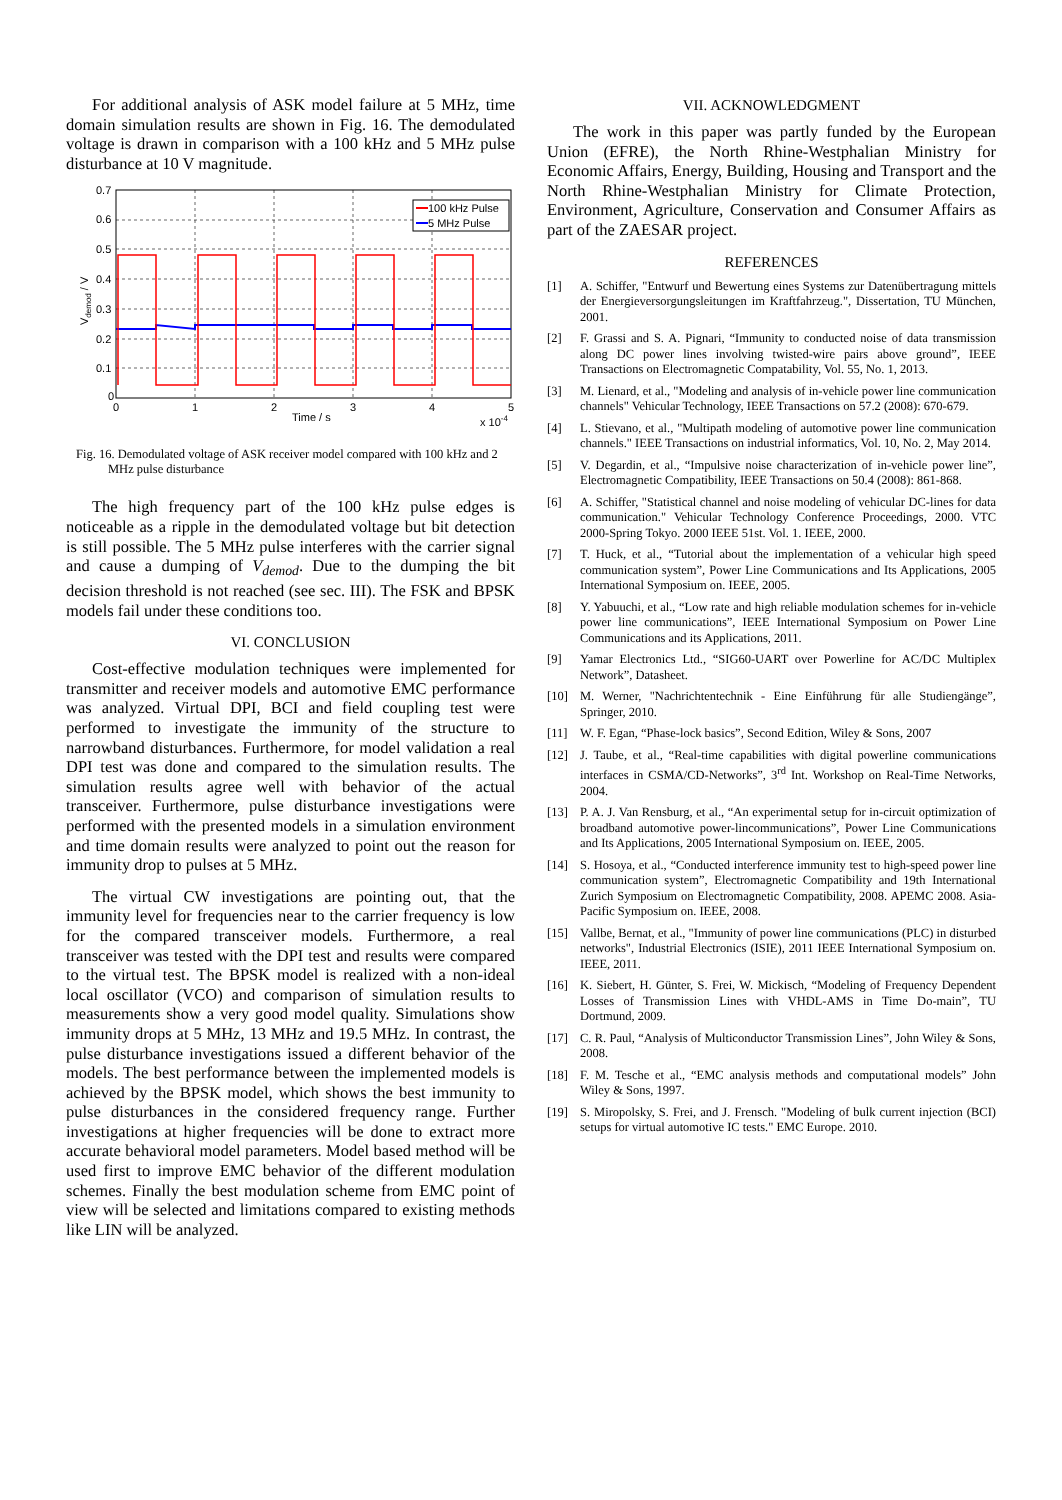For additional analysis of ASK model failure at 5 MHz, time domain simulation results are shown in Fig. 16. The demodulated voltage is drawn in comparison with a 100 kHz and 5 MHz pulse disturbance at 10 V magnitude.
100 kHz Pulse
5 MHz Pulse
0.7
0.6
0.5
0.4
0.3
0.2
0.1
0
0
1
2
3
4
5
Time / s
x 10-4
Vdemod / V
Fig. 16. Demodulated voltage of ASK receiver model compared with 100 kHz and 2 MHz pulse disturbance
The high frequency part of the 100 kHz pulse edges is noticeable as a ripple in the demodulated voltage but bit detection is still possible. The 5 MHz pulse interferes with the carrier signal and cause a dumping of V<sub>demod</sub>. Due to the dumping the bit decision threshold is not reached (see sec. III). The FSK and BPSK models fail under these conditions too.
VI. CONCLUSION
Cost-effective modulation techniques were implemented for transmitter and receiver models and automotive EMC performance was analyzed. Virtual DPI, BCI and field coupling test were performed to investigate the immunity of the structure to narrowband disturbances. Furthermore, for model validation a real DPI test was done and compared to the simulation results. The simulation results agree well with behavior of the actual transceiver. Furthermore, pulse disturbance investigations were performed with the presented models in a simulation environment and time domain results were analyzed to point out the reason for immunity drop to pulses at 5 MHz.
The virtual CW investigations are pointing out, that the immunity level for frequencies near to the carrier frequency is low for the compared transceiver models. Furthermore, a real transceiver was tested with the DPI test and results were compared to the virtual test. The BPSK model is realized with a non-ideal local oscillator (VCO) and comparison of simulation results to measurements show a very good model quality. Simulations show immunity drops at 5 MHz, 13 MHz and 19.5 MHz. In contrast, the pulse disturbance investigations issued a different behavior of the models. The best performance between the implemented models is achieved by the BPSK model, which shows the best immunity to pulse disturbances in the considered frequency range. Further investigations at higher frequencies will be done to extract more accurate behavioral model parameters. Model based method will be used first to improve EMC behavior of the different modulation schemes. Finally the best modulation scheme from EMC point of view will be selected and limitations compared to existing methods like LIN will be analyzed.
VII. ACKNOWLEDGMENT
The work in this paper was partly funded by the European Union (EFRE), the North Rhine-Westphalian Ministry for Economic Affairs, Energy, Building, Housing and Transport and the North Rhine-Westphalian Ministry for Climate Protection, Environment, Agriculture, Conservation and Consumer Affairs as part of the ZAESAR project.
REFERENCES
[1] A. Schiffer, "Entwurf und Bewertung eines Systems zur Datenübertragung mittels der Energieversorgungsleitungen im Kraftfahrzeug.", Dissertation, TU München, 2001.
[2] F. Grassi and S. A. Pignari, “Immunity to conducted noise of data transmission along DC power lines involving twisted-wire pairs above ground”, IEEE Transactions on Electromagnetic Compatability, Vol. 55, No. 1, 2013.
[3] M. Lienard, et al., "Modeling and analysis of in-vehicle power line communication channels" Vehicular Technology, IEEE Transactions on 57.2 (2008): 670-679.
[4] L. Stievano, et al., "Multipath modeling of automotive power line communication channels." IEEE Transactions on industrial informatics, Vol. 10, No. 2, May 2014.
[5] V. Degardin, et al., “Impulsive noise characterization of in-vehicle power line”, Electromagnetic Compatibility, IEEE Transactions on 50.4 (2008): 861-868.
[6] A. Schiffer, "Statistical channel and noise modeling of vehicular DC-lines for data communication." Vehicular Technology Conference Proceedings, 2000. VTC 2000-Spring Tokyo. 2000 IEEE 51st. Vol. 1. IEEE, 2000.
[7] T. Huck, et al., “Tutorial about the implementation of a vehicular high speed communication system”, Power Line Communications and Its Applications, 2005 International Symposium on. IEEE, 2005.
[8] Y. Yabuuchi, et al., “Low rate and high reliable modulation schemes for in-vehicle power line communications”, IEEE International Symposium on Power Line Communications and its Applications, 2011.
[9] Yamar Electronics Ltd., “SIG60-UART over Powerline for AC/DC Multiplex Network”, Datasheet.
[10] M. Werner, "Nachrichtentechnik - Eine Einführung für alle Studiengänge”, Springer, 2010.
[11] W. F. Egan, “Phase-lock basics”, Second Edition, Wiley & Sons, 2007
[12] J. Taube, et al., “Real-time capabilities with digital powerline communications interfaces in CSMA/CD-Networks”, 3<sup>rd</sup> Int. Workshop on Real-Time Networks, 2004.
[13] P. A. J. Van Rensburg, et al., “An experimental setup for in-circuit optimization of broadband automotive power-lincommunications”, Power Line Communications and Its Applications, 2005 International Symposium on. IEEE, 2005.
[14] S. Hosoya, et al., “Conducted interference immunity test to high-speed power line communication system”, Electromagnetic Compatibility and 19th International Zurich Symposium on Electromagnetic Compatibility, 2008. APEMC 2008. Asia-Pacific Symposium on. IEEE, 2008.
[15] Vallbe, Bernat, et al., "Immunity of power line communications (PLC) in disturbed networks", Industrial Electronics (ISIE), 2011 IEEE International Symposium on. IEEE, 2011.
[16] K. Siebert, H. Günter, S. Frei, W. Mickisch, “Modeling of Frequency Dependent Losses of Transmission Lines with VHDL-AMS in Time Do-main”, TU Dortmund, 2009.
[17] C. R. Paul, “Analysis of Multiconductor Transmission Lines”, John Wiley & Sons, 2008.
[18] F. M. Tesche et al., “EMC analysis methods and computational models” John Wiley & Sons, 1997.
[19] S. Miropolsky, S. Frei, and J. Frensch. "Modeling of bulk current injection (BCI) setups for virtual automotive IC tests." EMC Europe. 2010.